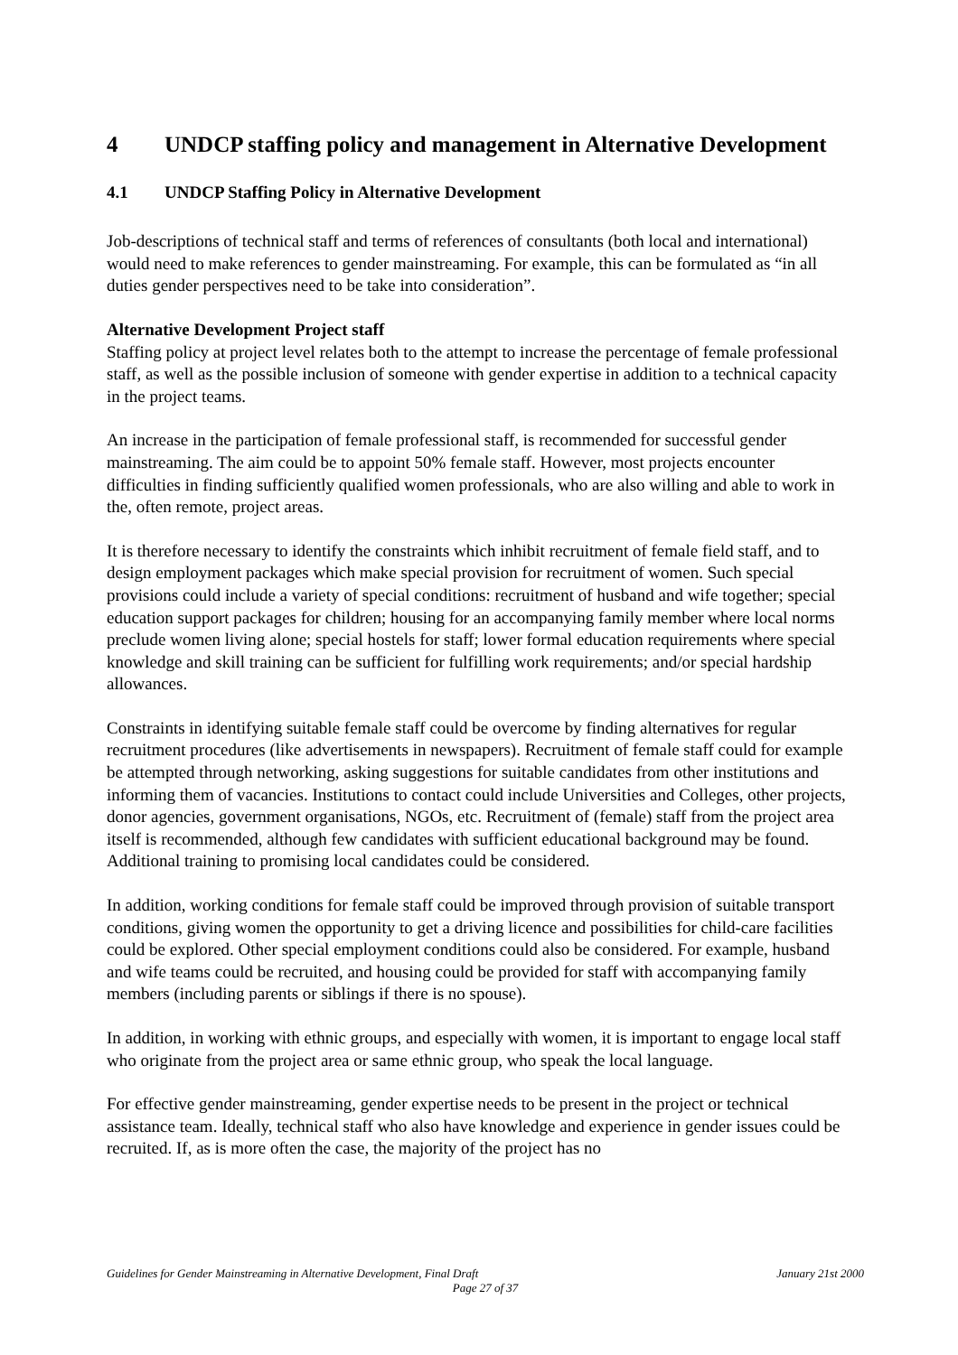4 UNDCP staffing policy and management in Alternative Development
4.1 UNDCP Staffing Policy in Alternative Development
Job-descriptions of technical staff and terms of references of consultants (both local and international) would need to make references to gender mainstreaming. For example, this can be formulated as “in all duties gender perspectives need to be take into consideration”.
Alternative Development Project staff
Staffing policy at project level relates both to the attempt to increase the percentage of female professional staff, as well as the possible inclusion of someone with gender expertise in addition to a technical capacity in the project teams.
An increase in the participation of female professional staff, is recommended for successful gender mainstreaming. The aim could be to appoint 50% female staff. However, most projects encounter difficulties in finding sufficiently qualified women professionals, who are also willing and able to work in the, often remote, project areas.
It is therefore necessary to identify the constraints which inhibit recruitment of female field staff, and to design employment packages which make special provision for recruitment of women. Such special provisions could include a variety of special conditions: recruitment of husband and wife together; special education support packages for children; housing for an accompanying family member where local norms preclude women living alone; special hostels for staff; lower formal education requirements where special knowledge and skill training can be sufficient for fulfilling work requirements; and/or special hardship allowances.
Constraints in identifying suitable female staff could be overcome by finding alternatives for regular recruitment procedures (like advertisements in newspapers). Recruitment of female staff could for example be attempted through networking, asking suggestions for suitable candidates from other institutions and informing them of vacancies. Institutions to contact could include Universities and Colleges, other projects, donor agencies, government organisations, NGOs, etc. Recruitment of (female) staff from the project area itself is recommended, although few candidates with sufficient educational background may be found. Additional training to promising local candidates could be considered.
In addition, working conditions for female staff could be improved through provision of suitable transport conditions, giving women the opportunity to get a driving licence and possibilities for child-care facilities could be explored. Other special employment conditions could also be considered. For example, husband and wife teams could be recruited, and housing could be provided for staff with accompanying family members (including parents or siblings if there is no spouse).
In addition, in working with ethnic groups, and especially with women, it is important to engage local staff who originate from the project area or same ethnic group, who speak the local language.
For effective gender mainstreaming, gender expertise needs to be present in the project or technical assistance team. Ideally, technical staff who also have knowledge and experience in gender issues could be recruited. If, as is more often the case, the majority of the project has no
Guidelines for Gender Mainstreaming in Alternative Development, Final Draft
January 21st 2000
Page 27 of 37